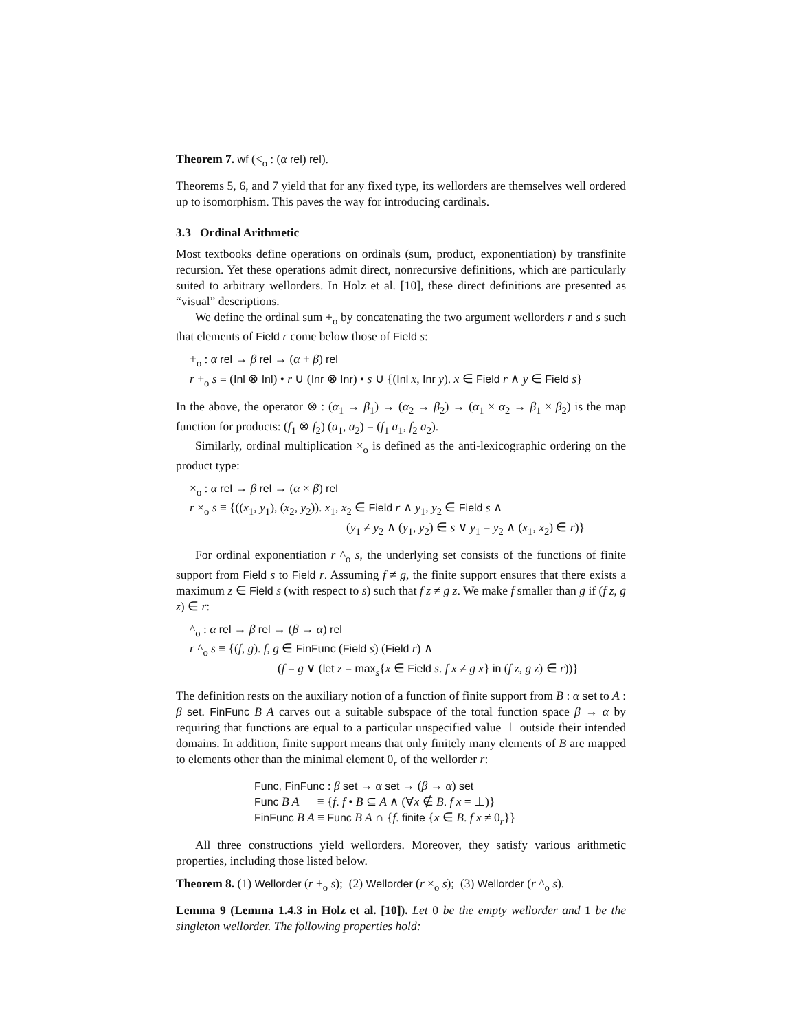Theorem 7. wf (<<sub>o</sub> : (α rel) rel).
Theorems 5, 6, and 7 yield that for any fixed type, its wellorders are themselves well ordered up to isomorphism. This paves the way for introducing cardinals.
3.3 Ordinal Arithmetic
Most textbooks define operations on ordinals (sum, product, exponentiation) by transfinite recursion. Yet these operations admit direct, nonrecursive definitions, which are particularly suited to arbitrary wellorders. In Holz et al. [10], these direct definitions are presented as “visual” descriptions.
We define the ordinal sum +<sub>o</sub> by concatenating the two argument wellorders r and s such that elements of Field r come below those of Field s:
+<sub>o</sub> : α rel → β rel → (α + β) rel
r +<sub>o</sub> s ≡ (Inl ⊗ Inl) • r ∪ (Inr ⊗ Inr) • s ∪ {(Inl x, Inr y). x ∈ Field r ∧ y ∈ Field s}
In the above, the operator ⊗ : (α<sub>1</sub> → β<sub>1</sub>) → (α<sub>2</sub> → β<sub>2</sub>) → (α<sub>1</sub> × α<sub>2</sub> → β<sub>1</sub> × β<sub>2</sub>) is the map function for products: (f<sub>1</sub> ⊗ f<sub>2</sub>) (a<sub>1</sub>, a<sub>2</sub>) = (f<sub>1</sub> a<sub>1</sub>, f<sub>2</sub> a<sub>2</sub>).
Similarly, ordinal multiplication ×<sub>o</sub> is defined as the anti-lexicographic ordering on the product type:
×<sub>o</sub> : α rel → β rel → (α × β) rel
r ×<sub>o</sub> s ≡ {((x<sub>1</sub>, y<sub>1</sub>), (x<sub>2</sub>, y<sub>2</sub>)). x<sub>1</sub>, x<sub>2</sub> ∈ Field r ∧ y<sub>1</sub>, y<sub>2</sub> ∈ Field s ∧
(y<sub>1</sub> ≠ y<sub>2</sub> ∧ (y<sub>1</sub>, y<sub>2</sub>) ∈ s ∨ y<sub>1</sub> = y<sub>2</sub> ∧ (x<sub>1</sub>, x<sub>2</sub>) ∈ r)}
For ordinal exponentiation r ^<sub>o</sub> s, the underlying set consists of the functions of finite support from Field s to Field r. Assuming f ≠ g, the finite support ensures that there exists a maximum z ∈ Field s (with respect to s) such that f z ≠ g z. We make f smaller than g if (f z, g z) ∈ r:
^<sub>o</sub> : α rel → β rel → (β → α) rel
r ^<sub>o</sub> s ≡ {(f, g). f, g ∈ FinFunc (Field s) (Field r) ∧
(f = g ∨ (let z = max<sub>s</sub>{x ∈ Field s. f x ≠ g x} in (f z, g z) ∈ r))}
The definition rests on the auxiliary notion of a function of finite support from B : α set to A : β set. FinFunc B A carves out a suitable subspace of the total function space β → α by requiring that functions are equal to a particular unspecified value ⊥ outside their intended domains. In addition, finite support means that only finitely many elements of B are mapped to elements other than the minimal element 0<sub>r</sub> of the wellorder r:
Func, FinFunc : β set → α set → (β → α) set
Func B A ≡ {f. f • B ⊆ A ∧ (∀x ∉ B. f x = ⊥)}
FinFunc B A ≡ Func B A ∩ {f. finite {x ∈ B. f x ≠ 0<sub>r</sub>}}
All three constructions yield wellorders. Moreover, they satisfy various arithmetic properties, including those listed below.
Theorem 8. (1) Wellorder (r +<sub>o</sub> s); (2) Wellorder (r ×<sub>o</sub> s); (3) Wellorder (r ^<sub>o</sub> s).
Lemma 9 (Lemma 1.4.3 in Holz et al. [10]). Let 0 be the empty wellorder and 1 be the singleton wellorder. The following properties hold: